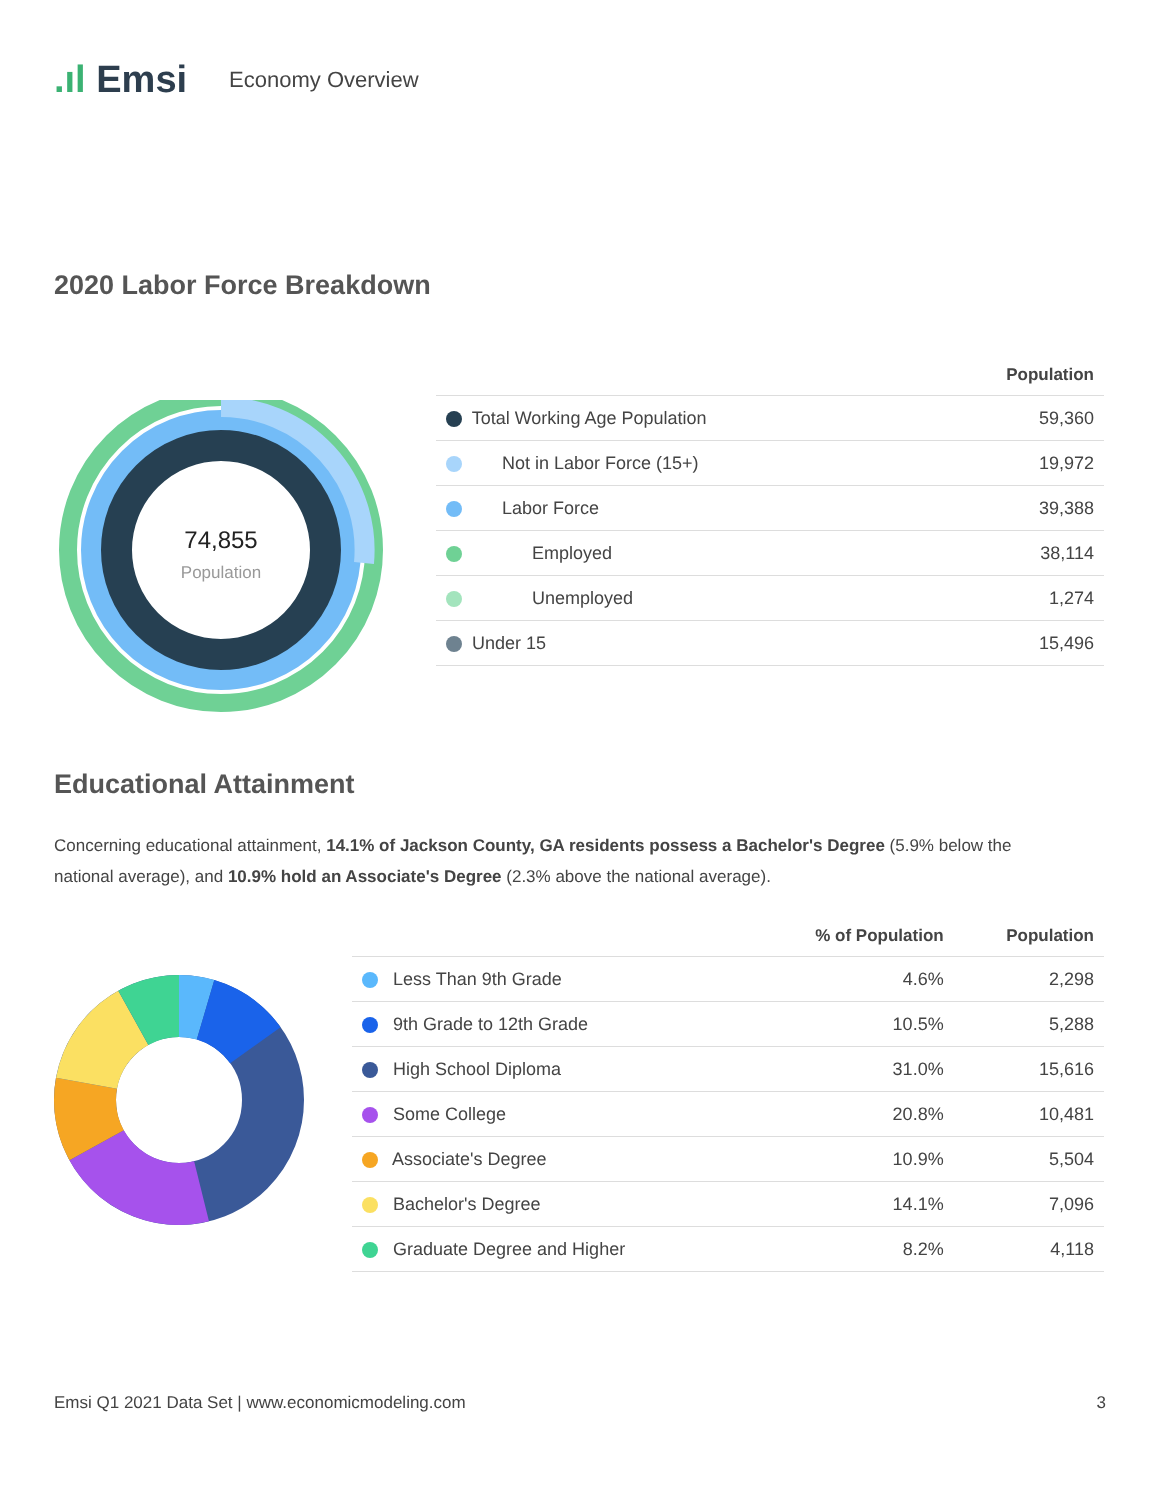.ıl Emsi
Economy Overview
2020 Labor Force Breakdown
74,855
Population
| | Population |
| --- | --- |
| Total Working Age Population | 59,360 |
| Not in Labor Force (15+) | 19,972 |
| Labor Force | 39,388 |
| Employed | 38,114 |
| Unemployed | 1,274 |
| Under 15 | 15,496 |
Educational Attainment
Concerning educational attainment, 14.1% of Jackson County, GA residents possess a Bachelor's Degree (5.9% below the national average), and 10.9% hold an Associate's Degree (2.3% above the national average).
| | % of Population | Population |
| --- | --- | --- |
| Less Than 9th Grade | 4.6% | 2,298 |
| 9th Grade to 12th Grade | 10.5% | 5,288 |
| High School Diploma | 31.0% | 15,616 |
| Some College | 20.8% | 10,481 |
| Associate's Degree | 10.9% | 5,504 |
| Bachelor's Degree | 14.1% | 7,096 |
| Graduate Degree and Higher | 8.2% | 4,118 |
Emsi Q1 2021 Data Set | www.economicmodeling.com 3